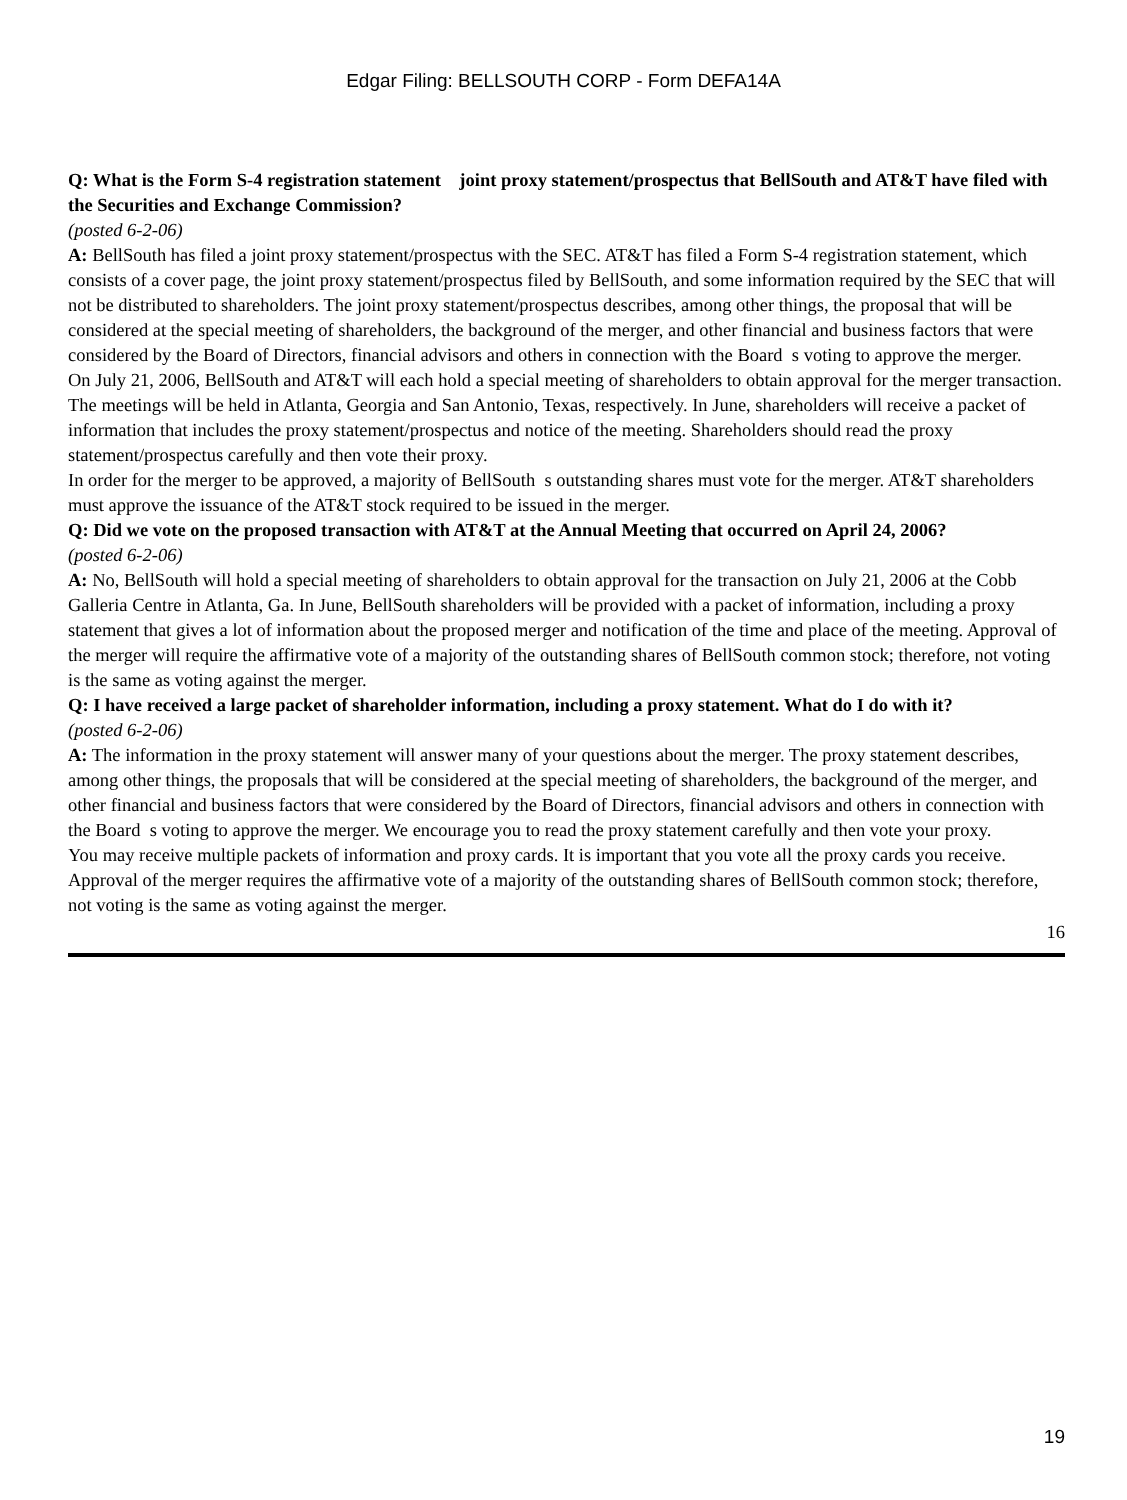Edgar Filing: BELLSOUTH CORP - Form DEFA14A
Q: What is the Form S-4 registration statement joint proxy statement/prospectus that BellSouth and AT&T have filed with the Securities and Exchange Commission?
(posted 6-2-06)
A: BellSouth has filed a joint proxy statement/prospectus with the SEC. AT&T has filed a Form S-4 registration statement, which consists of a cover page, the joint proxy statement/prospectus filed by BellSouth, and some information required by the SEC that will not be distributed to shareholders. The joint proxy statement/prospectus describes, among other things, the proposal that will be considered at the special meeting of shareholders, the background of the merger, and other financial and business factors that were considered by the Board of Directors, financial advisors and others in connection with the Board s voting to approve the merger.
On July 21, 2006, BellSouth and AT&T will each hold a special meeting of shareholders to obtain approval for the merger transaction. The meetings will be held in Atlanta, Georgia and San Antonio, Texas, respectively. In June, shareholders will receive a packet of information that includes the proxy statement/prospectus and notice of the meeting. Shareholders should read the proxy statement/prospectus carefully and then vote their proxy.
In order for the merger to be approved, a majority of BellSouth s outstanding shares must vote for the merger. AT&T shareholders must approve the issuance of the AT&T stock required to be issued in the merger.
Q: Did we vote on the proposed transaction with AT&T at the Annual Meeting that occurred on April 24, 2006?
(posted 6-2-06)
A: No, BellSouth will hold a special meeting of shareholders to obtain approval for the transaction on July 21, 2006 at the Cobb Galleria Centre in Atlanta, Ga. In June, BellSouth shareholders will be provided with a packet of information, including a proxy statement that gives a lot of information about the proposed merger and notification of the time and place of the meeting. Approval of the merger will require the affirmative vote of a majority of the outstanding shares of BellSouth common stock; therefore, not voting is the same as voting against the merger.
Q: I have received a large packet of shareholder information, including a proxy statement. What do I do with it?
(posted 6-2-06)
A: The information in the proxy statement will answer many of your questions about the merger. The proxy statement describes, among other things, the proposals that will be considered at the special meeting of shareholders, the background of the merger, and other financial and business factors that were considered by the Board of Directors, financial advisors and others in connection with the Board s voting to approve the merger. We encourage you to read the proxy statement carefully and then vote your proxy.
You may receive multiple packets of information and proxy cards. It is important that you vote all the proxy cards you receive. Approval of the merger requires the affirmative vote of a majority of the outstanding shares of BellSouth common stock; therefore, not voting is the same as voting against the merger.
16
19